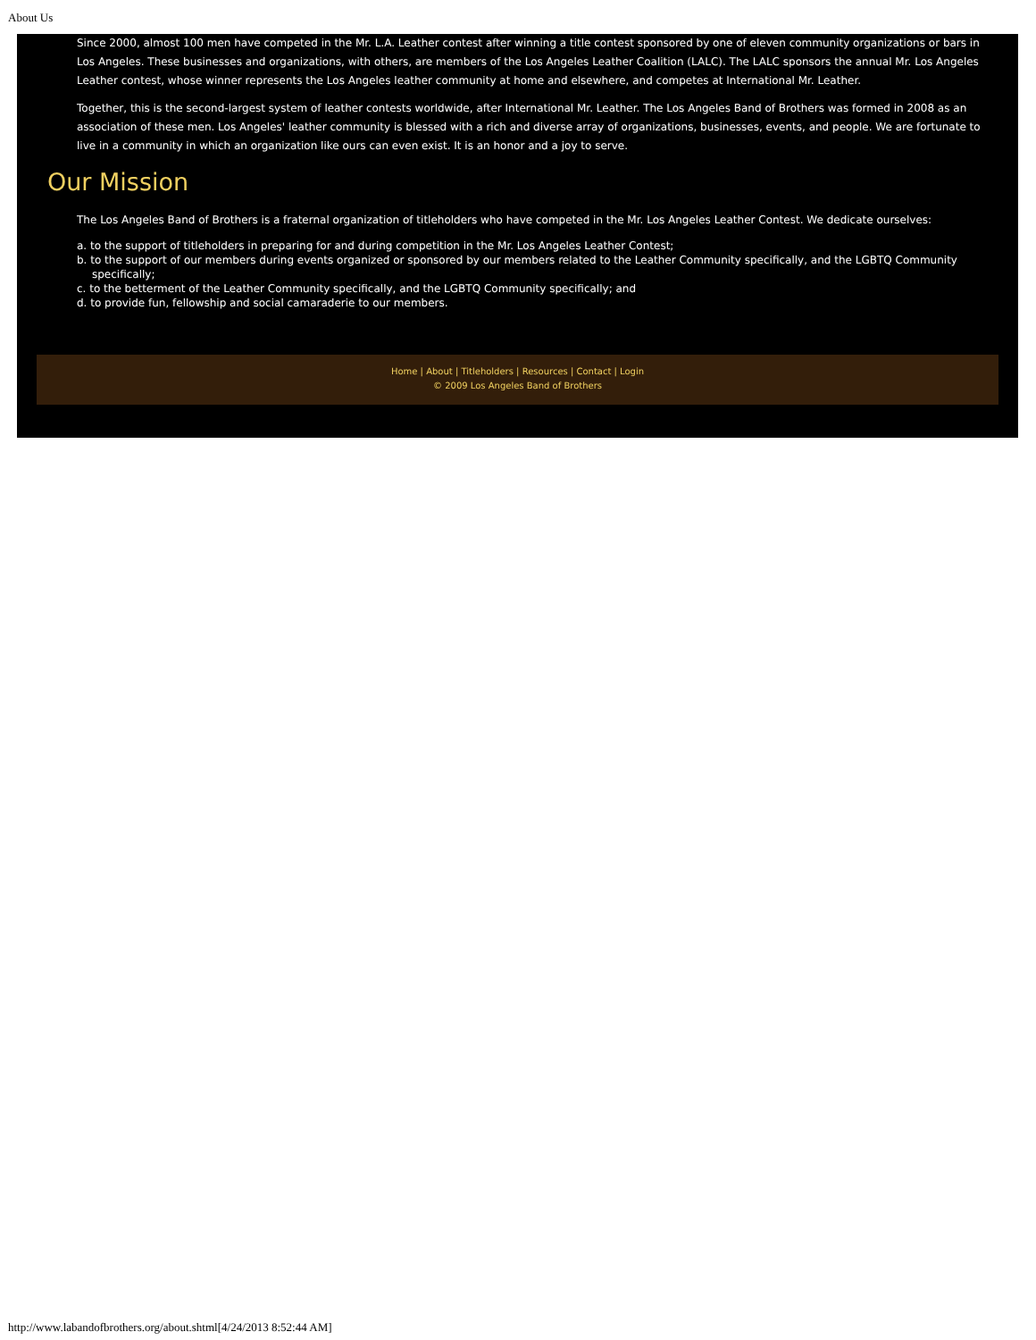About Us
Since 2000, almost 100 men have competed in the Mr. L.A. Leather contest after winning a title contest sponsored by one of eleven community organizations or bars in Los Angeles. These businesses and organizations, with others, are members of the Los Angeles Leather Coalition (LALC). The LALC sponsors the annual Mr. Los Angeles Leather contest, whose winner represents the Los Angeles leather community at home and elsewhere, and competes at International Mr. Leather.
Together, this is the second-largest system of leather contests worldwide, after International Mr. Leather. The Los Angeles Band of Brothers was formed in 2008 as an association of these men. Los Angeles' leather community is blessed with a rich and diverse array of organizations, businesses, events, and people. We are fortunate to live in a community in which an organization like ours can even exist. It is an honor and a joy to serve.
Our Mission
The Los Angeles Band of Brothers is a fraternal organization of titleholders who have competed in the Mr. Los Angeles Leather Contest. We dedicate ourselves:
a. to the support of titleholders in preparing for and during competition in the Mr. Los Angeles Leather Contest;
b. to the support of our members during events organized or sponsored by our members related to the Leather Community specifically, and the LGBTQ Community specifically;
c. to the betterment of the Leather Community specifically, and the LGBTQ Community specifically; and
d. to provide fun, fellowship and social camaraderie to our members.
Home | About | Titleholders | Resources | Contact | Login
© 2009 Los Angeles Band of Brothers
http://www.labandofbrothers.org/about.shtml[4/24/2013 8:52:44 AM]